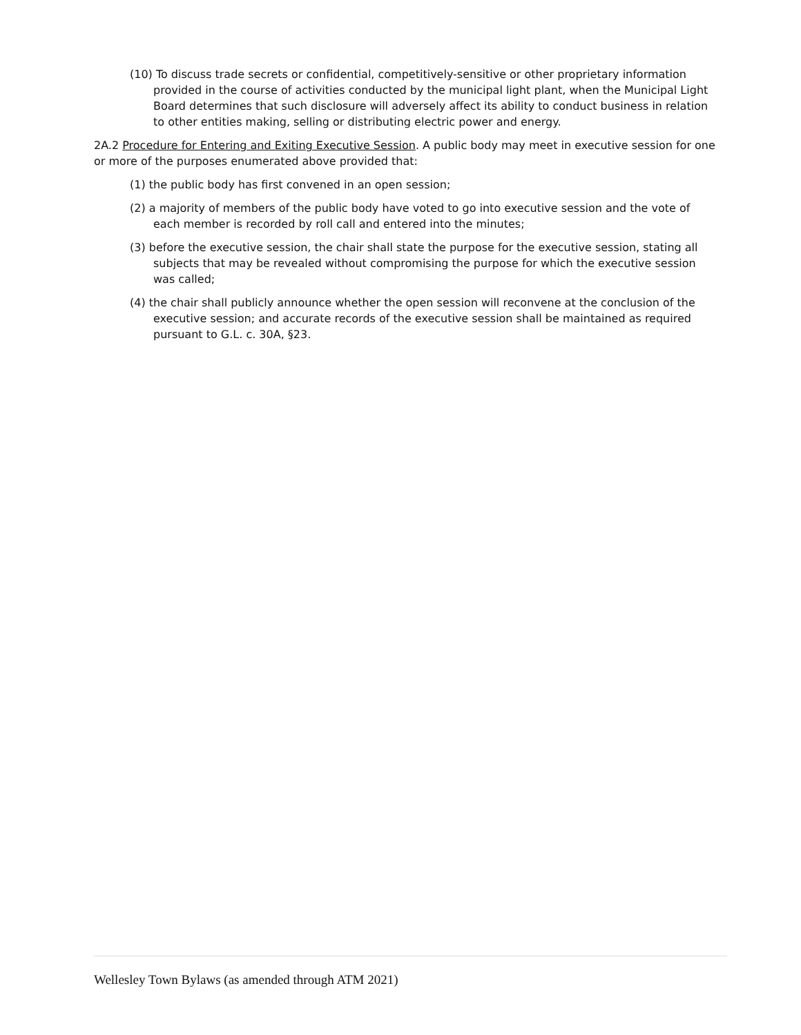(10) To discuss trade secrets or confidential, competitively-sensitive or other proprietary information provided in the course of activities conducted by the municipal light plant, when the Municipal Light Board determines that such disclosure will adversely affect its ability to conduct business in relation to other entities making, selling or distributing electric power and energy.
2A.2 Procedure for Entering and Exiting Executive Session. A public body may meet in executive session for one or more of the purposes enumerated above provided that:
(1) the public body has first convened in an open session;
(2) a majority of members of the public body have voted to go into executive session and the vote of each member is recorded by roll call and entered into the minutes;
(3) before the executive session, the chair shall state the purpose for the executive session, stating all subjects that may be revealed without compromising the purpose for which the executive session was called;
(4) the chair shall publicly announce whether the open session will reconvene at the conclusion of the executive session; and accurate records of the executive session shall be maintained as required pursuant to G.L. c. 30A, §23.
Wellesley Town Bylaws (as amended through ATM 2021)